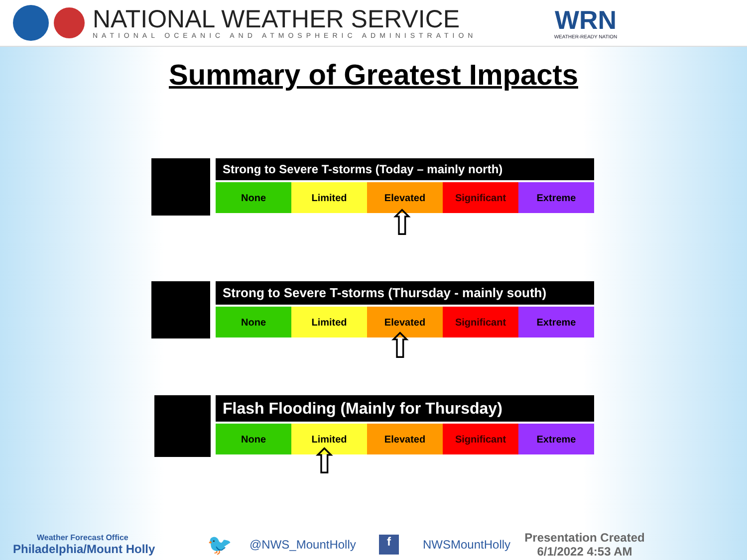NATIONAL WEATHER SERVICE
NATIONAL OCEANIC AND ATMOSPHERIC ADMINISTRATION
WRN
WEATHER-READY NATION
Summary of Greatest Impacts
Strong to Severe T-storms (Today – mainly north)
| None | Limited | Elevated | Significant | Extreme |
⇧
Strong to Severe T-storms (Thursday - mainly south)
| None | Limited | Elevated | Significant | Extreme |
⇧
Flash Flooding (Mainly for Thursday)
| None | Limited | Elevated | Significant | Extreme |
⇧
Weather Forecast Office
Philadelphia/Mount Holly
🐦
@NWS_MountHolly
f
NWSMountHolly
Presentation Created
6/1/2022 4:53 AM